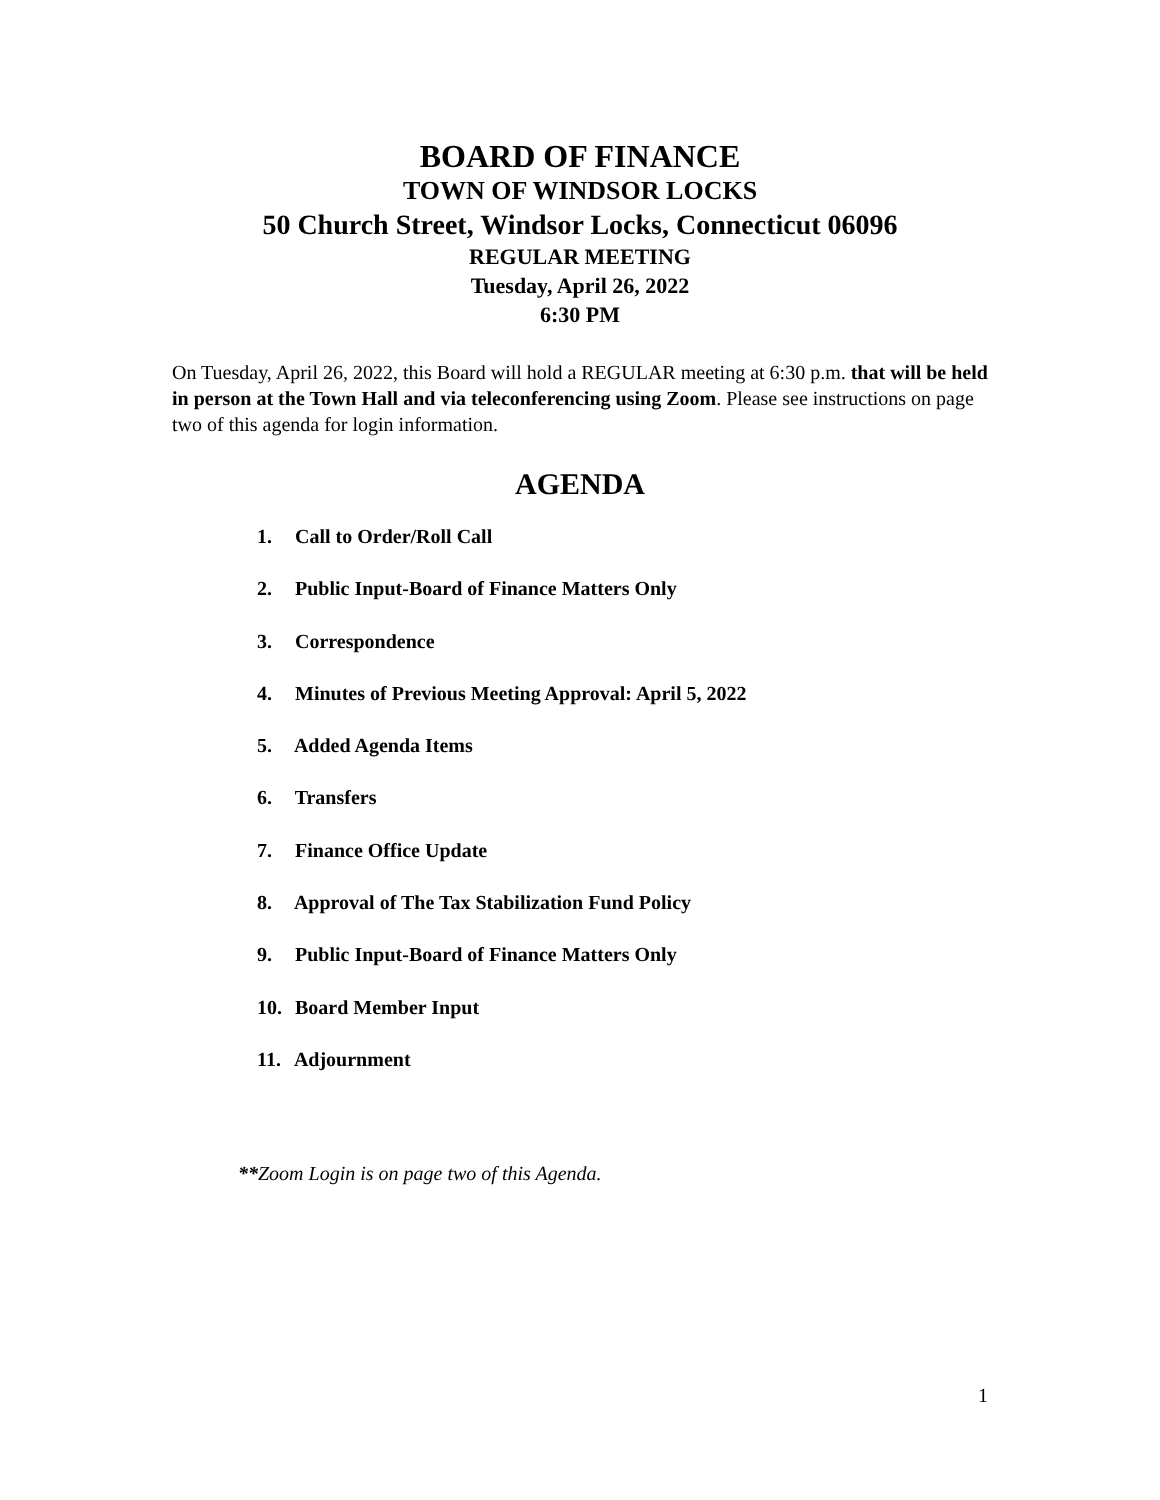BOARD OF FINANCE
TOWN OF WINDSOR LOCKS
50 Church Street, Windsor Locks, Connecticut 06096
REGULAR MEETING
Tuesday, April 26, 2022
6:30 PM
On Tuesday, April 26, 2022, this Board will hold a REGULAR meeting at 6:30 p.m. that will be held in person at the Town Hall and via teleconferencing using Zoom. Please see instructions on page two of this agenda for login information.
AGENDA
1. Call to Order/Roll Call
2. Public Input-Board of Finance Matters Only
3. Correspondence
4. Minutes of Previous Meeting Approval: April 5, 2022
5. Added Agenda Items
6. Transfers
7. Finance Office Update
8. Approval of The Tax Stabilization Fund Policy
9. Public Input-Board of Finance Matters Only
10. Board Member Input
11. Adjournment
**Zoom Login is on page two of this Agenda.
1